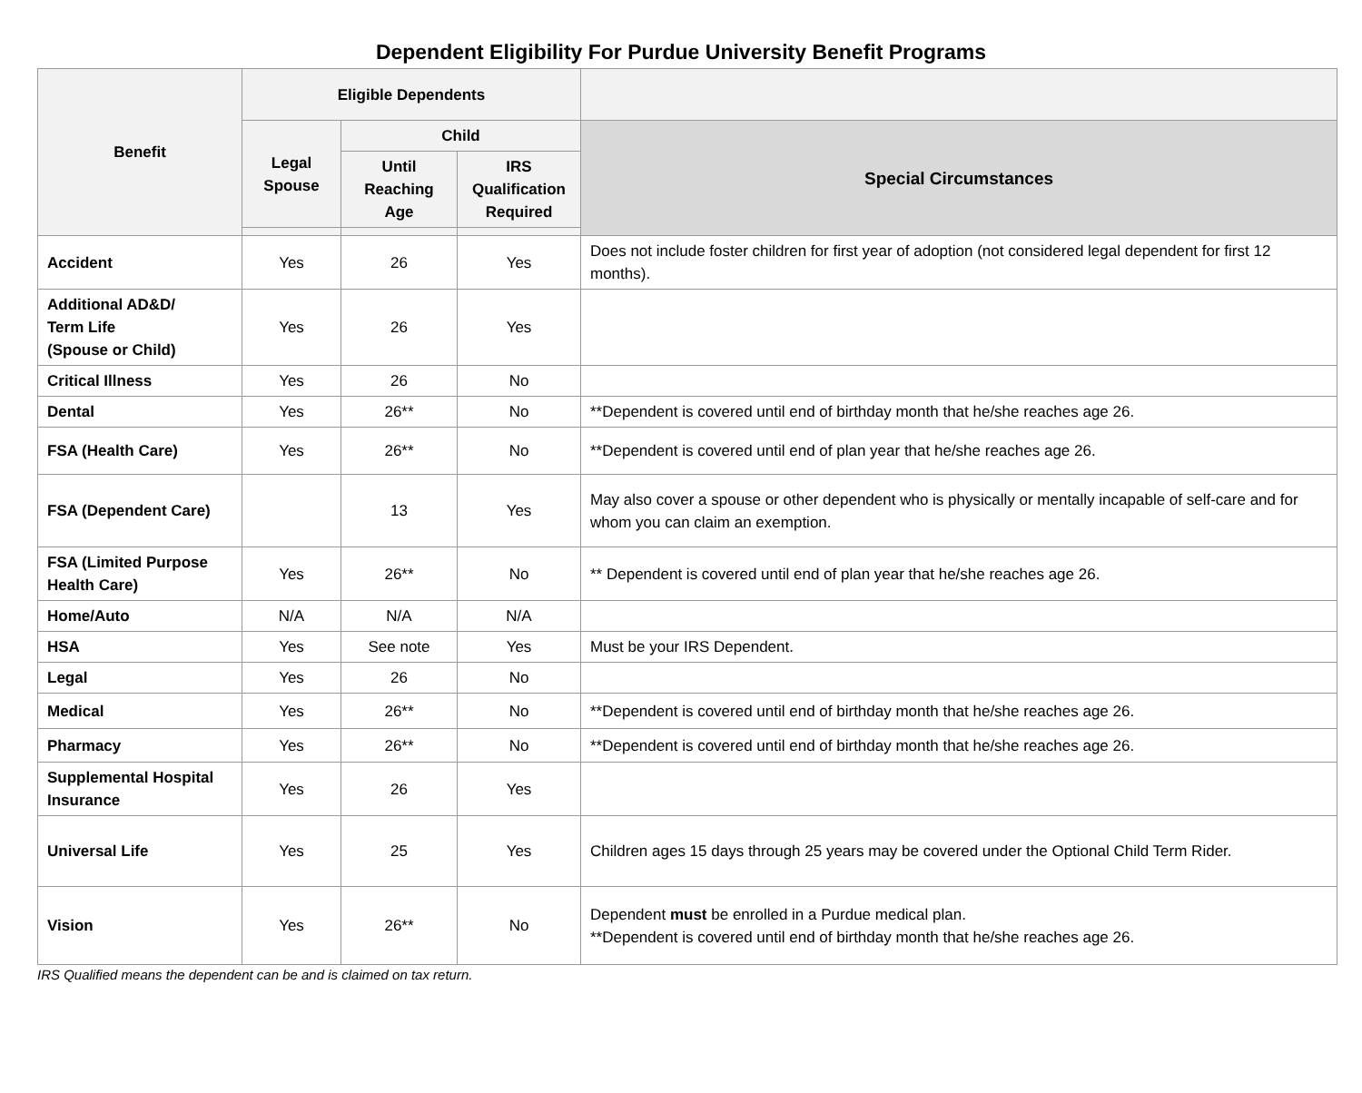Dependent Eligibility For Purdue University Benefit Programs
| Benefit | Eligible Dependents | | | |
| --- | --- | --- | --- | --- |
| | Legal Spouse | Child | | Special Circumstances |
| | | Until Reaching Age | IRS Qualification Required | |
| Accident | Yes | 26 | Yes | Does not include foster children for first year of adoption (not considered legal dependent for first 12 months). |
| Additional AD&D/ Term Life (Spouse or Child) | Yes | 26 | Yes | |
| Critical Illness | Yes | 26 | No | |
| Dental | Yes | 26** | No | **Dependent is covered until end of birthday month that he/she reaches age 26. |
| FSA (Health Care) | Yes | 26** | No | **Dependent is covered until end of plan year that he/she reaches age 26. |
| FSA (Dependent Care) | | 13 | Yes | May also cover a spouse or other dependent who is physically or mentally incapable of self-care and for whom you can claim an exemption. |
| FSA (Limited Purpose Health Care) | Yes | 26** | No | ** Dependent is covered until end of plan year that he/she reaches age 26. |
| Home/Auto | N/A | N/A | N/A | |
| HSA | Yes | See note | Yes | Must be your IRS Dependent. |
| Legal | Yes | 26 | No | |
| Medical | Yes | 26** | No | **Dependent is covered until end of birthday month that he/she reaches age 26. |
| Pharmacy | Yes | 26** | No | **Dependent is covered until end of birthday month that he/she reaches age 26. |
| Supplemental Hospital Insurance | Yes | 26 | Yes | |
| Universal Life | Yes | 25 | Yes | Children ages 15 days through 25 years may be covered under the Optional Child Term Rider. |
| Vision | Yes | 26** | No | Dependent must be enrolled in a Purdue medical plan. **Dependent is covered until end of birthday month that he/she reaches age 26. |
IRS Qualified means the dependent can be and is claimed on tax return.